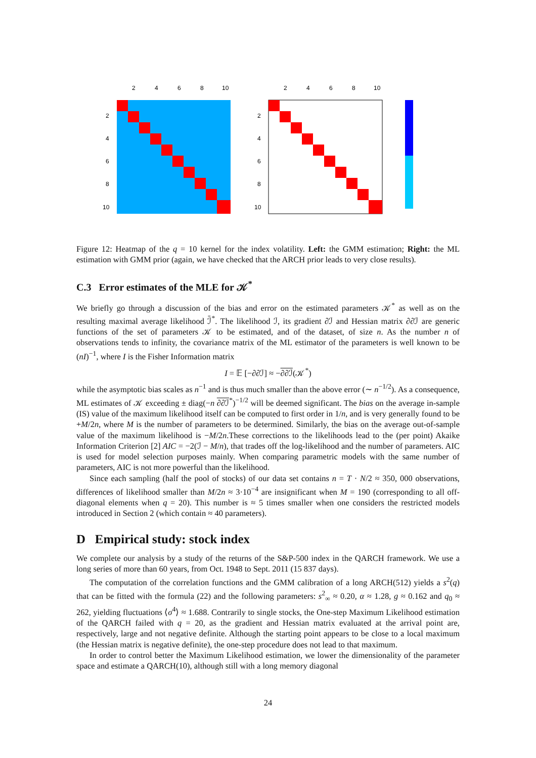2
4
6
8
10
2
4
6
8
10
2
4
6
8
10
2
4
6
8
10
Figure 12: Heatmap of the q = 10 kernel for the index volatility. Left: the GMM estimation; Right: the ML estimation with GMM prior (again, we have checked that the ARCH prior leads to very close results).
C.3 Error estimates of the MLE for 𝒦<sup>*</sup>
We briefly go through a discussion of the bias and error on the estimated parameters 𝒦<sup>*</sup> as well as on the resulting maximal average likelihood ℐ̄<sup>*</sup>. The likelihood ℐ, its gradient ∂ℐ and Hessian matrix ∂∂ℐ are generic functions of the set of parameters 𝒦 to be estimated, and of the dataset, of size n. As the number n of observations tends to infinity, the covariance matrix of the ML estimator of the parameters is well known to be (nI)<sup>−1</sup>, where I is the Fisher Information matrix
I = 𝔼 [−∂∂ℐ] ≈ −∂∂ℐ(𝒦<sup>*</sup>)
while the asymptotic bias scales as n<sup>−1</sup> and is thus much smaller than the above error (∼ n<sup>−1/2</sup>). As a consequence, ML estimates of 𝒦 exceeding ± diag(−n ∂∂ℐ<sup>*</sup>)<sup>−1/2</sup> will be deemed significant. The bias on the average in-sample (IS) value of the maximum likelihood itself can be computed to first order in 1/n, and is very generally found to be +M/2n, where M is the number of parameters to be determined. Similarly, the bias on the average out-of-sample value of the maximum likelihood is −M/2n.These corrections to the likelihoods lead to the (per point) Akaike Information Criterion [2] AIC = −2(ℐ − M/n), that trades off the log-likelihood and the number of parameters. AIC is used for model selection purposes mainly. When comparing parametric models with the same number of parameters, AIC is not more powerful than the likelihood.
Since each sampling (half the pool of stocks) of our data set contains n = T · N/2 ≈ 350, 000 observations, differences of likelihood smaller than M/2n ≈ 3·10<sup>−4</sup> are insignificant when M = 190 (corresponding to all off-diagonal elements when q = 20). This number is ≈ 5 times smaller when one considers the restricted models introduced in Section 2 (which contain ≈ 40 parameters).
D Empirical study: stock index
We complete our analysis by a study of the returns of the S&P-500 index in the QARCH framework. We use a long series of more than 60 years, from Oct. 1948 to Sept. 2011 (15 837 days).
The computation of the correlation functions and the GMM calibration of a long ARCH(512) yields a s<sup>2</sup>(q) that can be fitted with the formula (22) and the following parameters: s<sup>2</sup><sub>∞</sub> ≈ 0.20, α ≈ 1.28, g ≈ 0.162 and q<sub>0</sub> ≈ 262, yielding fluctuations ⟨σ<sup>4</sup>⟩ ≈ 1.688. Contrarily to single stocks, the One-step Maximum Likelihood estimation of the QARCH failed with q = 20, as the gradient and Hessian matrix evaluated at the arrival point are, respectively, large and not negative definite. Although the starting point appears to be close to a local maximum (the Hessian matrix is negative definite), the one-step procedure does not lead to that maximum.
In order to control better the Maximum Likelihood estimation, we lower the dimensionality of the parameter space and estimate a QARCH(10), although still with a long memory diagonal
24